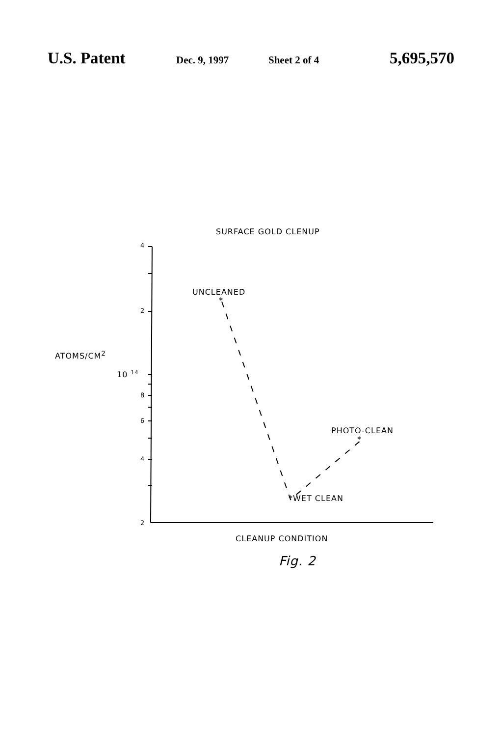U.S. Patent Dec. 9, 1997 Sheet 2 of 4 5,695,570
SURFACE GOLD CLENUP
4
2
ATOMS/CM<sup>2</sup>
10 <sup>14</sup>
8
6
4
2
UNCLEANED
*
PHOTO-CLEAN
*
*WET CLEAN
CLEANUP CONDITION
Fig. 2